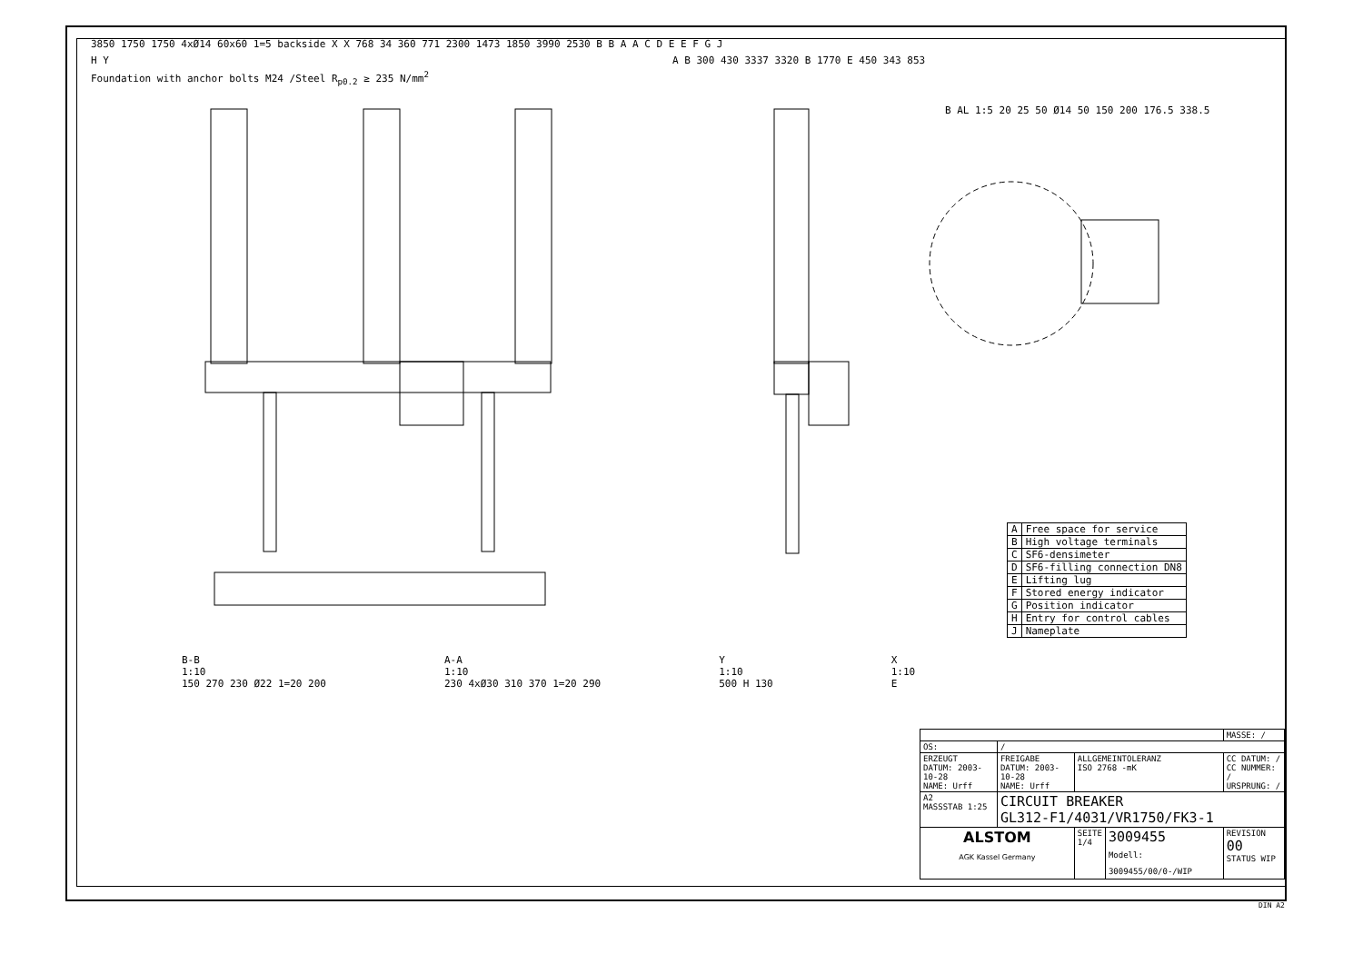3850 1750 1750 4xØ14 60x60 1=5 backside X X 768 34 360 771 2300 1473 1850 3990 2530 B B A A C D E E F G J H Y
Foundation with anchor bolts M24 /Steel R<sub>p0.2</sub> ≥ 235 N/mm<sup>2</sup>
A B 300 430 3337 3320 B 1770 E 450 343 853
B AL 1:5 20 25 50 Ø14 50 150 200 176.5 338.5
| A | Free space for service |
| B | High voltage terminals |
| C | SF6-densimeter |
| D | SF6-filling connection DN8 |
| E | Lifting lug |
| F | Stored energy indicator |
| G | Position indicator |
| H | Entry for control cables |
| J | Nameplate |
B-B
1:10
150 270 230 Ø22 1=20 200
A-A
1:10
230 4xØ30 310 370 1=20 290
Y
1:10
500 H 130
X
1:10
E
| | | | | MASSE: / |
| OS: | / | | | |
| ERZEUGT DATUM: 2003-10-28 NAME: Urff | FREIGABE DATUM: 2003-10-28 NAME: Urff | ALLGEMEINTOLERANZ ISO 2768 -mK | | CC DATUM: / CC NUMMER: / URSPRUNG: / |
| A2 MASSSTAB 1:25 | CIRCUIT BREAKER GL312-F1/4031/VR1750/FK3-1 | | | |
| ALSTOM AGK Kassel Germany | | SEITE 1/4 | 3009455 Modell: 3009455/00/0-/WIP | REVISION 00 STATUS WIP |
DIN A2